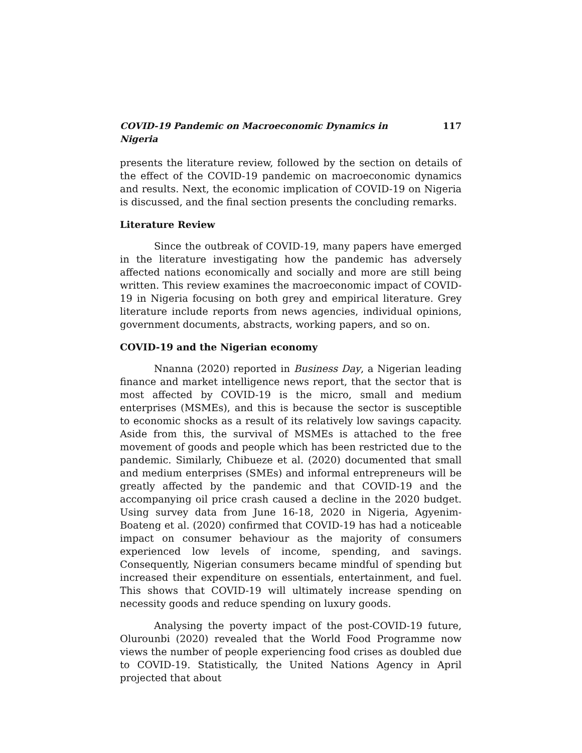COVID-19 Pandemic on Macroeconomic Dynamics in Nigeria 117
presents the literature review, followed by the section on details of the effect of the COVID-19 pandemic on macroeconomic dynamics and results. Next, the economic implication of COVID-19 on Nigeria is discussed, and the final section presents the concluding remarks.
Literature Review
Since the outbreak of COVID-19, many papers have emerged in the literature investigating how the pandemic has adversely affected nations economically and socially and more are still being written. This review examines the macroeconomic impact of COVID-19 in Nigeria focusing on both grey and empirical literature. Grey literature include reports from news agencies, individual opinions, government documents, abstracts, working papers, and so on.
COVID-19 and the Nigerian economy
Nnanna (2020) reported in Business Day, a Nigerian leading finance and market intelligence news report, that the sector that is most affected by COVID-19 is the micro, small and medium enterprises (MSMEs), and this is because the sector is susceptible to economic shocks as a result of its relatively low savings capacity. Aside from this, the survival of MSMEs is attached to the free movement of goods and people which has been restricted due to the pandemic. Similarly, Chibueze et al. (2020) documented that small and medium enterprises (SMEs) and informal entrepreneurs will be greatly affected by the pandemic and that COVID-19 and the accompanying oil price crash caused a decline in the 2020 budget. Using survey data from June 16-18, 2020 in Nigeria, Agyenim-Boateng et al. (2020) confirmed that COVID-19 has had a noticeable impact on consumer behaviour as the majority of consumers experienced low levels of income, spending, and savings. Consequently, Nigerian consumers became mindful of spending but increased their expenditure on essentials, entertainment, and fuel. This shows that COVID-19 will ultimately increase spending on necessity goods and reduce spending on luxury goods.
Analysing the poverty impact of the post-COVID-19 future, Olurounbi (2020) revealed that the World Food Programme now views the number of people experiencing food crises as doubled due to COVID-19. Statistically, the United Nations Agency in April projected that about